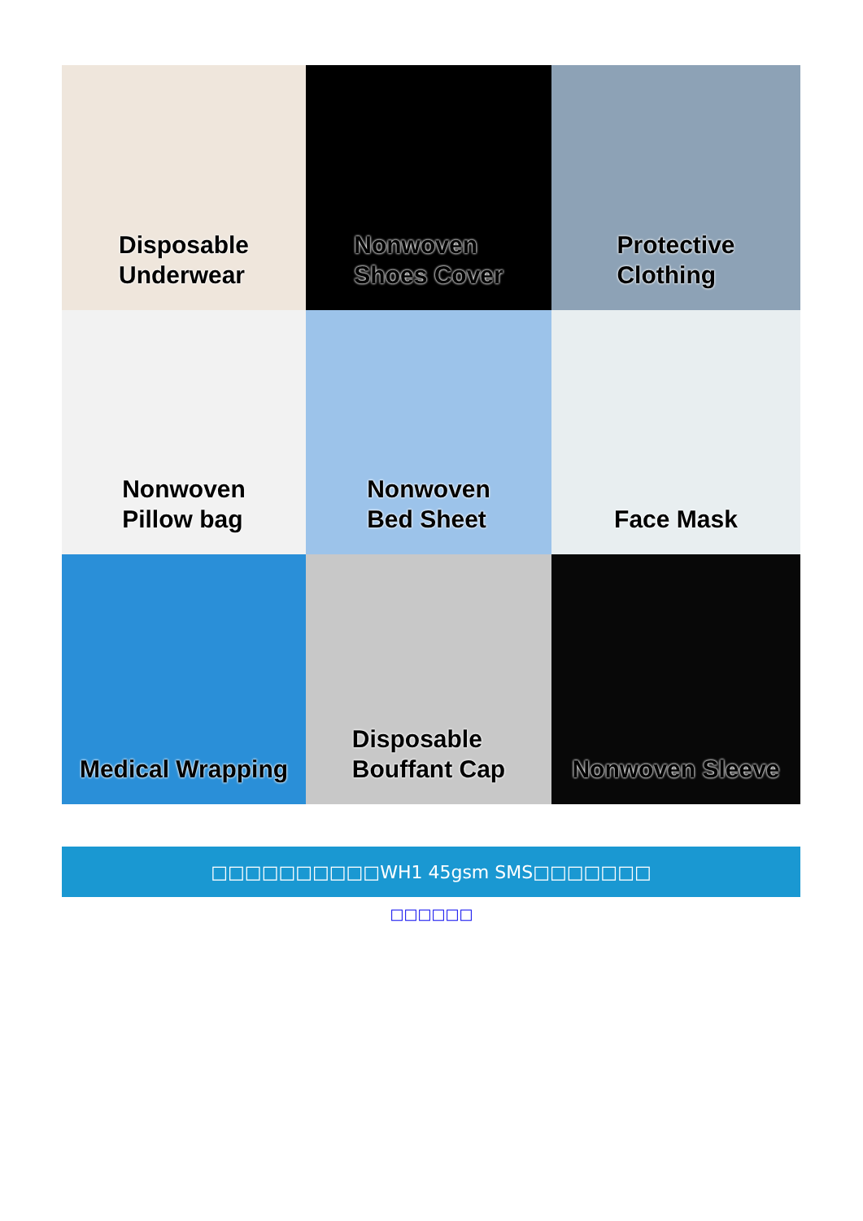Disposable
Underwear
Nonwoven
Shoes Cover
Protective
Clothing
Nonwoven
Pillow bag
Nonwoven
Bed Sheet
Face Mask
Medical Wrapping
Disposable
Bouffant Cap
Nonwoven Sleeve
□□□□□□□□□□WH1 45gsm SMS□□□□□□□
□□□□□□